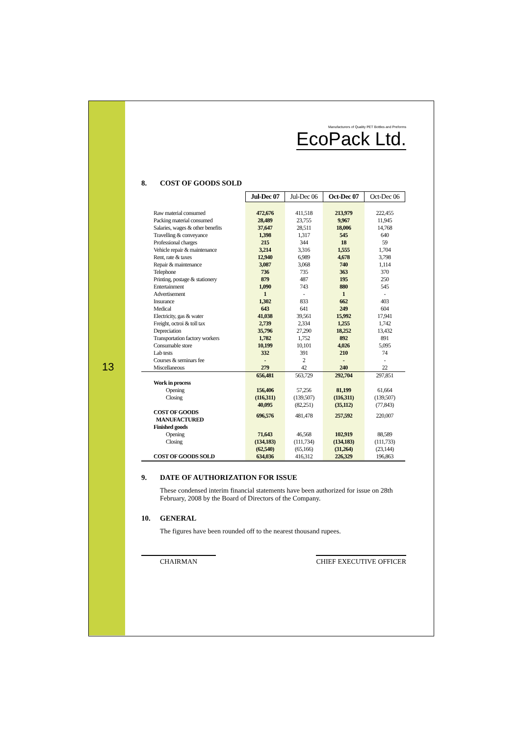13
Manufacturers of Quality PET Bottles and Preforms
EcoPack Ltd.
8. COST OF GOODS SOLD
| | Jul-Dec 07 | Jul-Dec 06 | Oct-Dec 07 | Oct-Dec 06 |
| Raw material consumed | 472,676 | 411,518 | 213,979 | 222,455 |
| Packing material consumed | 28,489 | 23,755 | 9,967 | 11,945 |
| Salaries, wages & other benefits | 37,647 | 28,511 | 18,006 | 14,768 |
| Travelling & conveyance | 1,398 | 1,317 | 545 | 640 |
| Professional charges | 215 | 344 | 18 | 59 |
| Vehicle repair & maintenance | 3,214 | 3,316 | 1,555 | 1,704 |
| Rent, rate & taxes | 12,940 | 6,989 | 4,678 | 3,798 |
| Repair & maintenance | 3,087 | 3,068 | 740 | 1,114 |
| Telephone | 736 | 735 | 363 | 370 |
| Printing, postage & stationery | 879 | 487 | 195 | 250 |
| Entertainment | 1,090 | 743 | 880 | 545 |
| Advertisement | 1 | - | 1 | - |
| Insurance | 1,302 | 833 | 662 | 403 |
| Medical | 643 | 641 | 249 | 604 |
| Electricity, gas & water | 41,038 | 39,561 | 15,992 | 17,941 |
| Freight, octroi & toll tax | 2,739 | 2,334 | 1,255 | 1,742 |
| Depreciation | 35,796 | 27,290 | 18,252 | 13,432 |
| Transportation factory workers | 1,782 | 1,752 | 892 | 891 |
| Consumable store | 10,199 | 10,101 | 4,026 | 5,095 |
| Lab tests | 332 | 391 | 210 | 74 |
| Courses & seminars fee | - | 2 | - | - |
| Miscellaneous | 279 | 42 | 240 | 22 |
| | 656,481 | 563,729 | 292,704 | 297,851 |
| Work in process | | | | |
| Opening | 156,406 | 57,256 | 81,199 | 61,664 |
| Closing | (116,311) | (139,507) | (116,311) | (139,507) |
| | 40,095 | (82,251) | (35,112) | (77,843) |
| COST OF GOODS MANUFACTURED | 696,576 | 481,478 | 257,592 | 220,007 |
| Finished goods | | | | |
| Opening | 71,643 | 46,568 | 102,919 | 88,589 |
| Closing | (134,183) | (111,734) | (134,183) | (111,733) |
| | (62,540) | (65,166) | (31,264) | (23,144) |
| COST OF GOODS SOLD | 634,036 | 416,312 | 226,329 | 196,863 |
9. DATE OF AUTHORIZATION FOR ISSUE
These condensed interim financial statements have been authorized for issue on 28th February, 2008 by the Board of Directors of the Company.
10. GENERAL
The figures have been rounded off to the nearest thousand rupees.
CHAIRMAN CHIEF EXECUTIVE OFFICER